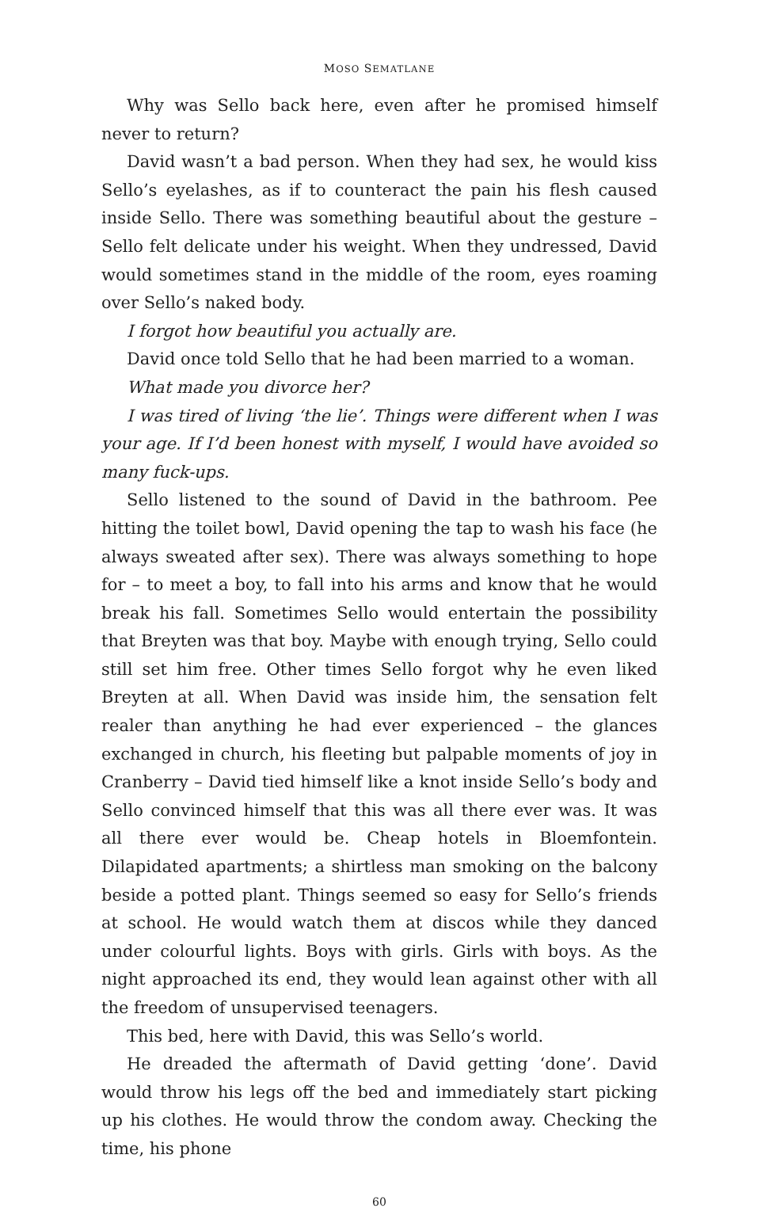MOSO SEMATLANE
Why was Sello back here, even after he promised himself never to return?
David wasn’t a bad person. When they had sex, he would kiss Sello’s eyelashes, as if to counteract the pain his flesh caused inside Sello. There was something beautiful about the gesture – Sello felt delicate under his weight. When they undressed, David would sometimes stand in the middle of the room, eyes roaming over Sello’s naked body.
I forgot how beautiful you actually are.
David once told Sello that he had been married to a woman.
What made you divorce her?
I was tired of living ‘the lie’. Things were different when I was your age. If I’d been honest with myself, I would have avoided so many fuck-ups.
Sello listened to the sound of David in the bathroom. Pee hitting the toilet bowl, David opening the tap to wash his face (he always sweated after sex). There was always something to hope for – to meet a boy, to fall into his arms and know that he would break his fall. Sometimes Sello would entertain the possibility that Breyten was that boy. Maybe with enough trying, Sello could still set him free. Other times Sello forgot why he even liked Breyten at all. When David was inside him, the sensation felt realer than anything he had ever experienced – the glances exchanged in church, his fleeting but palpable moments of joy in Cranberry – David tied himself like a knot inside Sello’s body and Sello convinced himself that this was all there ever was. It was all there ever would be. Cheap hotels in Bloemfontein. Dilapidated apartments; a shirtless man smoking on the balcony beside a potted plant. Things seemed so easy for Sello’s friends at school. He would watch them at discos while they danced under colourful lights. Boys with girls. Girls with boys. As the night approached its end, they would lean against other with all the freedom of unsupervised teenagers.
This bed, here with David, this was Sello’s world.
He dreaded the aftermath of David getting ‘done’. David would throw his legs off the bed and immediately start picking up his clothes. He would throw the condom away. Checking the time, his phone
60